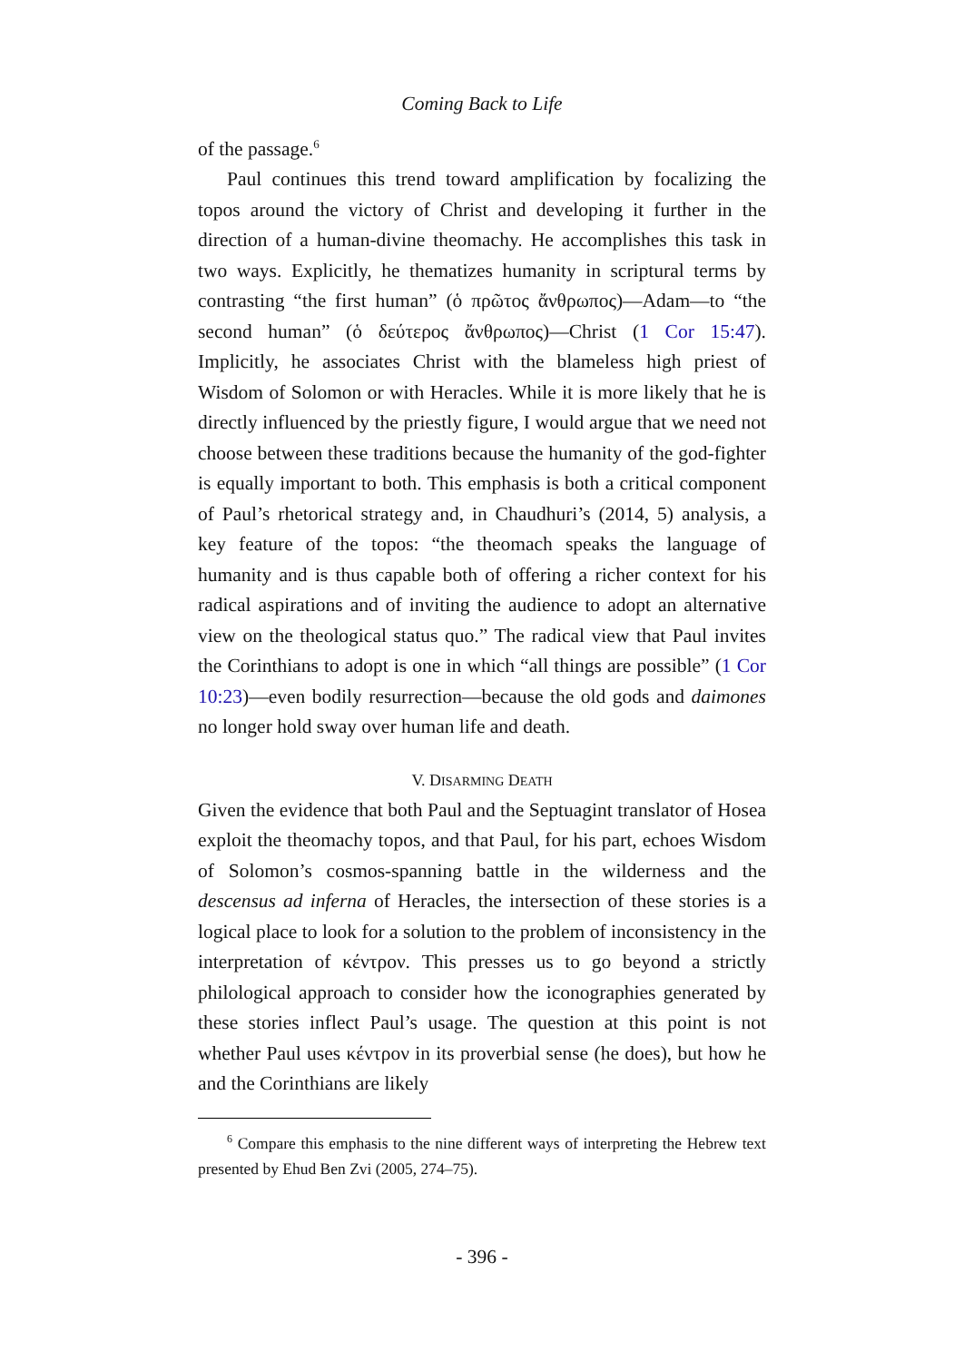Coming Back to Life
of the passage.<sup>6</sup>
Paul continues this trend toward amplification by focalizing the topos around the victory of Christ and developing it further in the direction of a human-divine theomachy. He accomplishes this task in two ways. Explicitly, he thematizes humanity in scriptural terms by contrasting “the first human” (ὁ πρῶτος ἄνθρωπος)—Adam—to “the second human” (ὁ δεύτερος ἄνθρωπος)—Christ (1 Cor 15:47). Implicitly, he associates Christ with the blameless high priest of Wisdom of Solomon or with Heracles. While it is more likely that he is directly influenced by the priestly figure, I would argue that we need not choose between these traditions because the humanity of the god-fighter is equally important to both. This emphasis is both a critical component of Paul’s rhetorical strategy and, in Chaudhuri’s (2014, 5) analysis, a key feature of the topos: “the theomach speaks the language of humanity and is thus capable both of offering a richer context for his radical aspirations and of inviting the audience to adopt an alternative view on the theological status quo.” The radical view that Paul invites the Corinthians to adopt is one in which “all things are possible” (1 Cor 10:23)—even bodily resurrection—because the old gods and daimones no longer hold sway over human life and death.
V. DISARMING DEATH
Given the evidence that both Paul and the Septuagint translator of Hosea exploit the theomachy topos, and that Paul, for his part, echoes Wisdom of Solomon’s cosmos-spanning battle in the wilderness and the descensus ad inferna of Heracles, the intersection of these stories is a logical place to look for a solution to the problem of inconsistency in the interpretation of κέντρον. This presses us to go beyond a strictly philological approach to consider how the iconographies generated by these stories inflect Paul’s usage. The question at this point is not whether Paul uses κέντρον in its proverbial sense (he does), but how he and the Corinthians are likely
<sup>6</sup> Compare this emphasis to the nine different ways of interpreting the Hebrew text presented by Ehud Ben Zvi (2005, 274–75).
- 396 -